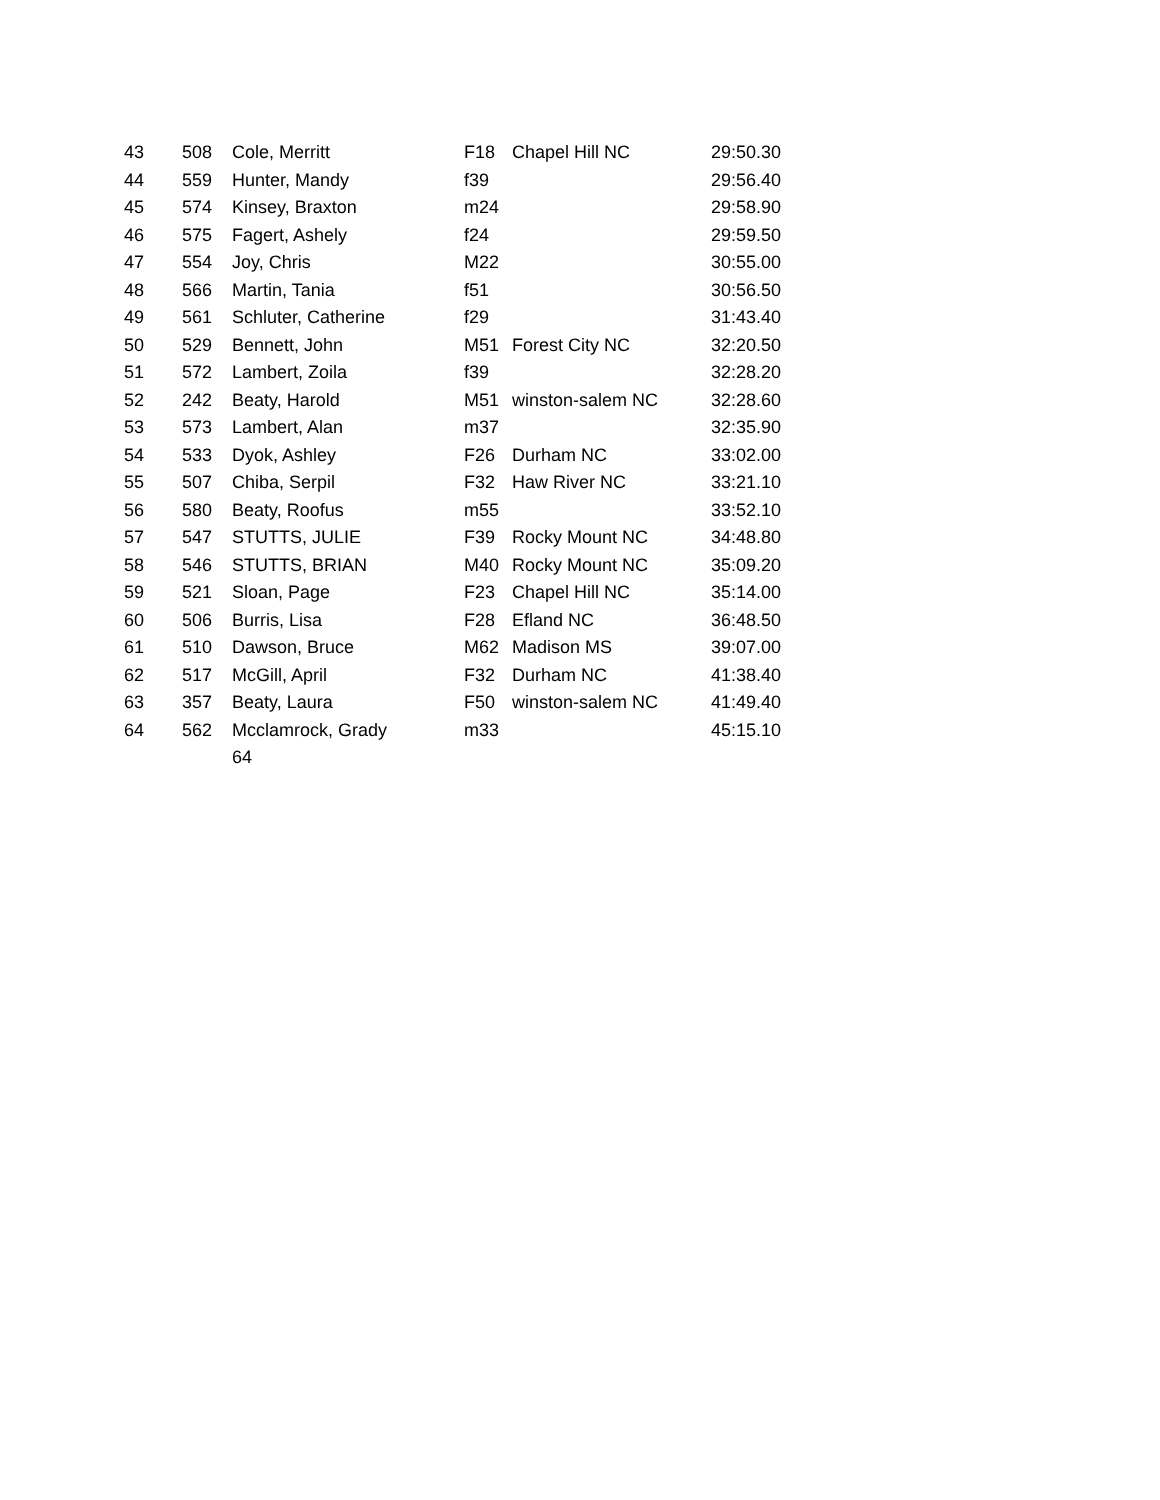| 43 | 508 | Cole, Merritt | F18 | Chapel Hill NC | 29:50.30 |
| 44 | 559 | Hunter, Mandy | f39 | | 29:56.40 |
| 45 | 574 | Kinsey, Braxton | m24 | | 29:58.90 |
| 46 | 575 | Fagert, Ashely | f24 | | 29:59.50 |
| 47 | 554 | Joy, Chris | M22 | | 30:55.00 |
| 48 | 566 | Martin, Tania | f51 | | 30:56.50 |
| 49 | 561 | Schluter, Catherine | f29 | | 31:43.40 |
| 50 | 529 | Bennett, John | M51 | Forest City NC | 32:20.50 |
| 51 | 572 | Lambert, Zoila | f39 | | 32:28.20 |
| 52 | 242 | Beaty, Harold | M51 | winston-salem NC | 32:28.60 |
| 53 | 573 | Lambert, Alan | m37 | | 32:35.90 |
| 54 | 533 | Dyok, Ashley | F26 | Durham NC | 33:02.00 |
| 55 | 507 | Chiba, Serpil | F32 | Haw River NC | 33:21.10 |
| 56 | 580 | Beaty, Roofus | m55 | | 33:52.10 |
| 57 | 547 | STUTTS, JULIE | F39 | Rocky Mount NC | 34:48.80 |
| 58 | 546 | STUTTS, BRIAN | M40 | Rocky Mount NC | 35:09.20 |
| 59 | 521 | Sloan, Page | F23 | Chapel Hill NC | 35:14.00 |
| 60 | 506 | Burris, Lisa | F28 | Efland NC | 36:48.50 |
| 61 | 510 | Dawson, Bruce | M62 | Madison MS | 39:07.00 |
| 62 | 517 | McGill, April | F32 | Durham NC | 41:38.40 |
| 63 | 357 | Beaty, Laura | F50 | winston-salem NC | 41:49.40 |
| 64 | 562 | Mcclamrock, Grady 64 | m33 | | 45:15.10 |